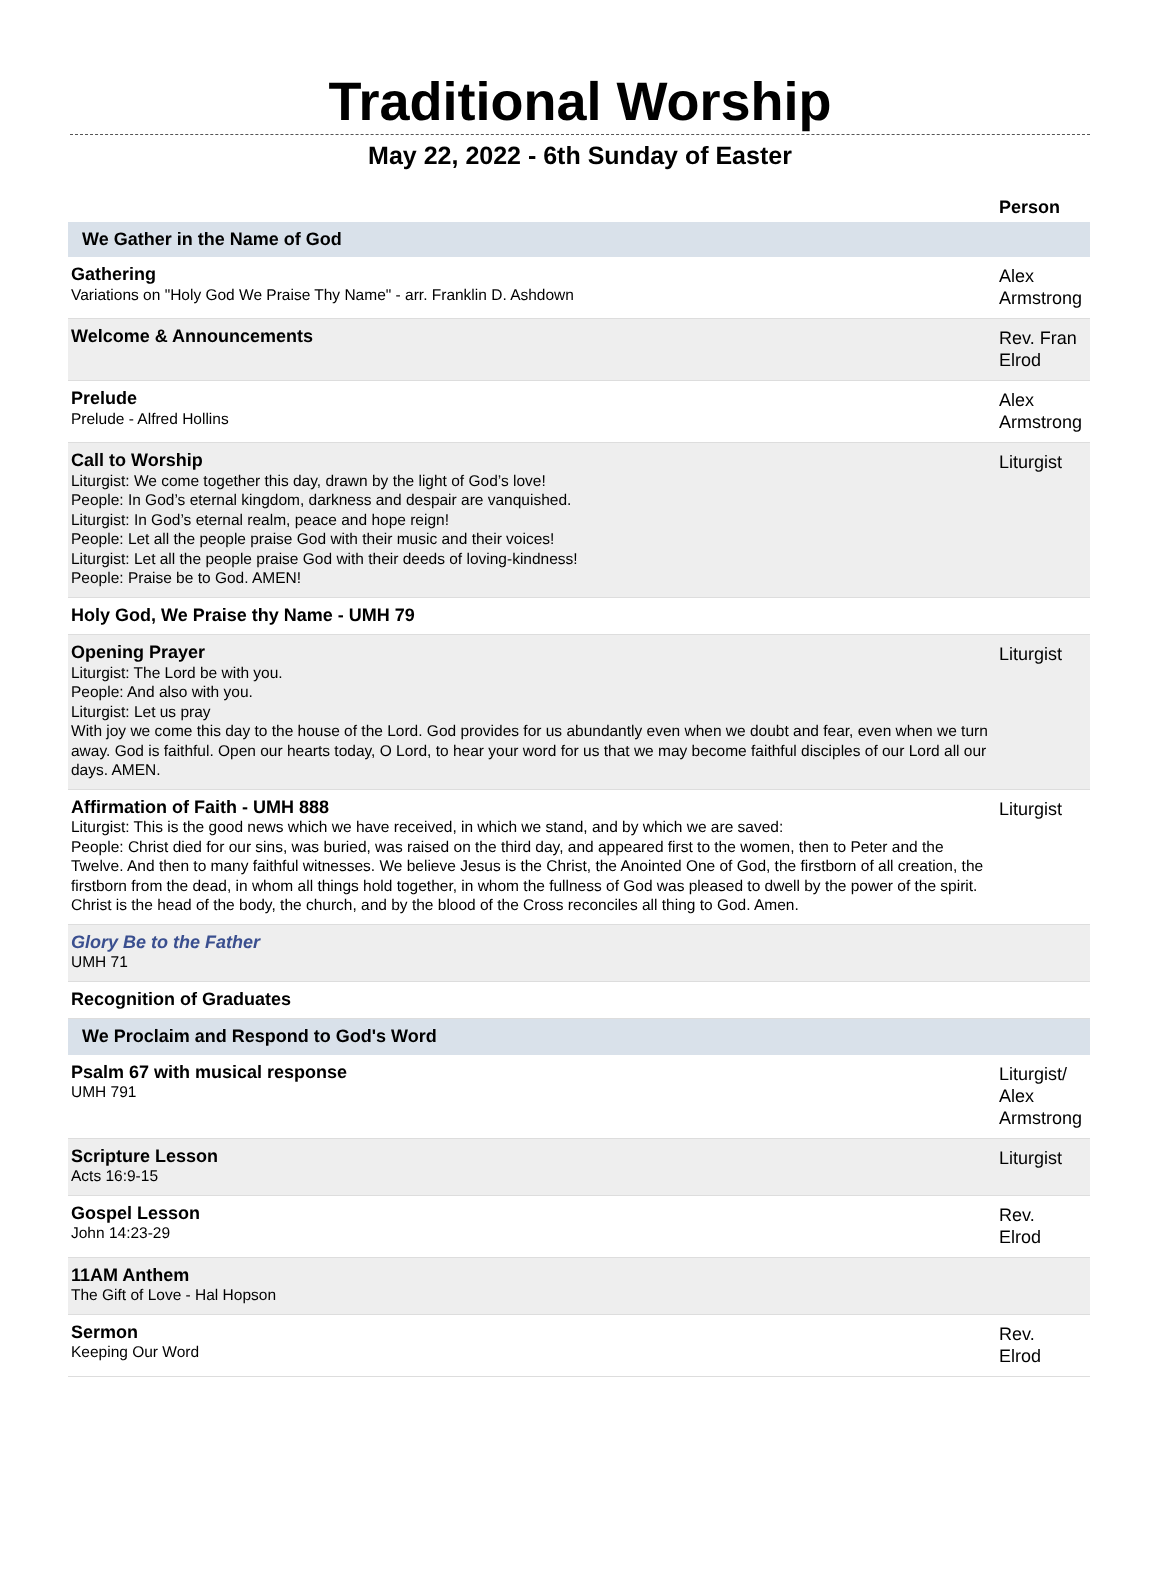Traditional Worship
May 22, 2022 - 6th Sunday of Easter
| | Person |
| --- | --- |
| We Gather in the Name of God | |
| Gathering Variations on "Holy God We Praise Thy Name" - arr. Franklin D. Ashdown | Alex Armstrong |
| Welcome & Announcements | Rev. Fran Elrod |
| Prelude Prelude - Alfred Hollins | Alex Armstrong |
| Call to Worship Liturgist: We come together this day, drawn by the light of God’s love! People: In God’s eternal kingdom, darkness and despair are vanquished. Liturgist: In God’s eternal realm, peace and hope reign! People: Let all the people praise God with their music and their voices! Liturgist: Let all the people praise God with their deeds of loving-kindness! People: Praise be to God. AMEN! | Liturgist |
| Holy God, We Praise thy Name - UMH 79 | |
| Opening Prayer Liturgist: The Lord be with you. People: And also with you. Liturgist: Let us pray With joy we come this day to the house of the Lord. God provides for us abundantly even when we doubt and fear, even when we turn away. God is faithful. Open our hearts today, O Lord, to hear your word for us that we may become faithful disciples of our Lord all our days. AMEN. | Liturgist |
| Affirmation of Faith - UMH 888 Liturgist: This is the good news which we have received, in which we stand, and by which we are saved: People: Christ died for our sins, was buried, was raised on the third day, and appeared first to the women, then to Peter and the Twelve. And then to many faithful witnesses. We believe Jesus is the Christ, the Anointed One of God, the firstborn of all creation, the firstborn from the dead, in whom all things hold together, in whom the fullness of God was pleased to dwell by the power of the spirit. Christ is the head of the body, the church, and by the blood of the Cross reconciles all thing to God. Amen. | Liturgist |
| Glory Be to the Father UMH 71 | |
| Recognition of Graduates | |
| We Proclaim and Respond to God's Word | |
| Psalm 67 with musical response UMH 791 | Liturgist/ Alex Armstrong |
| Scripture Lesson Acts 16:9-15 | Liturgist |
| Gospel Lesson John 14:23-29 | Rev. Elrod |
| 11AM Anthem The Gift of Love - Hal Hopson | |
| Sermon Keeping Our Word | Rev. Elrod |